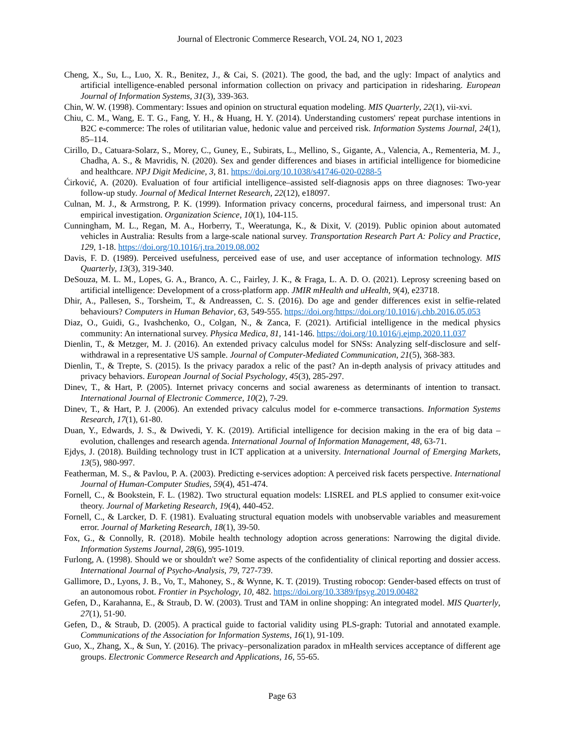Journal of Electronic Commerce Research, VOL 24, NO 1, 2023
Cheng, X., Su, L., Luo, X. R., Benitez, J., & Cai, S. (2021). The good, the bad, and the ugly: Impact of analytics and artificial intelligence-enabled personal information collection on privacy and participation in ridesharing. European Journal of Information Systems, 31(3), 339-363.
Chin, W. W. (1998). Commentary: Issues and opinion on structural equation modeling. MIS Quarterly, 22(1), vii-xvi.
Chiu, C. M., Wang, E. T. G., Fang, Y. H., & Huang, H. Y. (2014). Understanding customers' repeat purchase intentions in B2C e-commerce: The roles of utilitarian value, hedonic value and perceived risk. Information Systems Journal, 24(1), 85–114.
Cirillo, D., Catuara-Solarz, S., Morey, C., Guney, E., Subirats, L., Mellino, S., Gigante, A., Valencia, A., Rementeria, M. J., Chadha, A. S., & Mavridis, N. (2020). Sex and gender differences and biases in artificial intelligence for biomedicine and healthcare. NPJ Digit Medicine, 3, 81. https://doi.org/10.1038/s41746-020-0288-5
Ćirković, A. (2020). Evaluation of four artificial intelligence–assisted self-diagnosis apps on three diagnoses: Two-year follow-up study. Journal of Medical Internet Research, 22(12), e18097.
Culnan, M. J., & Armstrong, P. K. (1999). Information privacy concerns, procedural fairness, and impersonal trust: An empirical investigation. Organization Science, 10(1), 104-115.
Cunningham, M. L., Regan, M. A., Horberry, T., Weeratunga, K., & Dixit, V. (2019). Public opinion about automated vehicles in Australia: Results from a large-scale national survey. Transportation Research Part A: Policy and Practice, 129, 1-18. https://doi.org/10.1016/j.tra.2019.08.002
Davis, F. D. (1989). Perceived usefulness, perceived ease of use, and user acceptance of information technology. MIS Quarterly, 13(3), 319-340.
DeSouza, M. L. M., Lopes, G. A., Branco, A. C., Fairley, J. K., & Fraga, L. A. D. O. (2021). Leprosy screening based on artificial intelligence: Development of a cross-platform app. JMIR mHealth and uHealth, 9(4), e23718.
Dhir, A., Pallesen, S., Torsheim, T., & Andreassen, C. S. (2016). Do age and gender differences exist in selfie-related behaviours? Computers in Human Behavior, 63, 549-555. https://doi.org/https://doi.org/10.1016/j.chb.2016.05.053
Diaz, O., Guidi, G., Ivashchenko, O., Colgan, N., & Zanca, F. (2021). Artificial intelligence in the medical physics community: An international survey. Physica Medica, 81, 141-146. https://doi.org/10.1016/j.ejmp.2020.11.037
Dienlin, T., & Metzger, M. J. (2016). An extended privacy calculus model for SNSs: Analyzing self-disclosure and self-withdrawal in a representative US sample. Journal of Computer-Mediated Communication, 21(5), 368-383.
Dienlin, T., & Trepte, S. (2015). Is the privacy paradox a relic of the past? An in-depth analysis of privacy attitudes and privacy behaviors. European Journal of Social Psychology, 45(3), 285-297.
Dinev, T., & Hart, P. (2005). Internet privacy concerns and social awareness as determinants of intention to transact. International Journal of Electronic Commerce, 10(2), 7-29.
Dinev, T., & Hart, P. J. (2006). An extended privacy calculus model for e-commerce transactions. Information Systems Research, 17(1), 61-80.
Duan, Y., Edwards, J. S., & Dwivedi, Y. K. (2019). Artificial intelligence for decision making in the era of big data – evolution, challenges and research agenda. International Journal of Information Management, 48, 63-71.
Ejdys, J. (2018). Building technology trust in ICT application at a university. International Journal of Emerging Markets, 13(5), 980-997.
Featherman, M. S., & Pavlou, P. A. (2003). Predicting e-services adoption: A perceived risk facets perspective. International Journal of Human-Computer Studies, 59(4), 451-474.
Fornell, C., & Bookstein, F. L. (1982). Two structural equation models: LISREL and PLS applied to consumer exit-voice theory. Journal of Marketing Research, 19(4), 440-452.
Fornell, C., & Larcker, D. F. (1981). Evaluating structural equation models with unobservable variables and measurement error. Journal of Marketing Research, 18(1), 39-50.
Fox, G., & Connolly, R. (2018). Mobile health technology adoption across generations: Narrowing the digital divide. Information Systems Journal, 28(6), 995-1019.
Furlong, A. (1998). Should we or shouldn't we? Some aspects of the confidentiality of clinical reporting and dossier access. International Journal of Psycho-Analysis, 79, 727-739.
Gallimore, D., Lyons, J. B., Vo, T., Mahoney, S., & Wynne, K. T. (2019). Trusting robocop: Gender-based effects on trust of an autonomous robot. Frontier in Psychology, 10, 482. https://doi.org/10.3389/fpsyg.2019.00482
Gefen, D., Karahanna, E., & Straub, D. W. (2003). Trust and TAM in online shopping: An integrated model. MIS Quarterly, 27(1), 51-90.
Gefen, D., & Straub, D. (2005). A practical guide to factorial validity using PLS-graph: Tutorial and annotated example. Communications of the Association for Information Systems, 16(1), 91-109.
Guo, X., Zhang, X., & Sun, Y. (2016). The privacy–personalization paradox in mHealth services acceptance of different age groups. Electronic Commerce Research and Applications, 16, 55-65.
Page 63